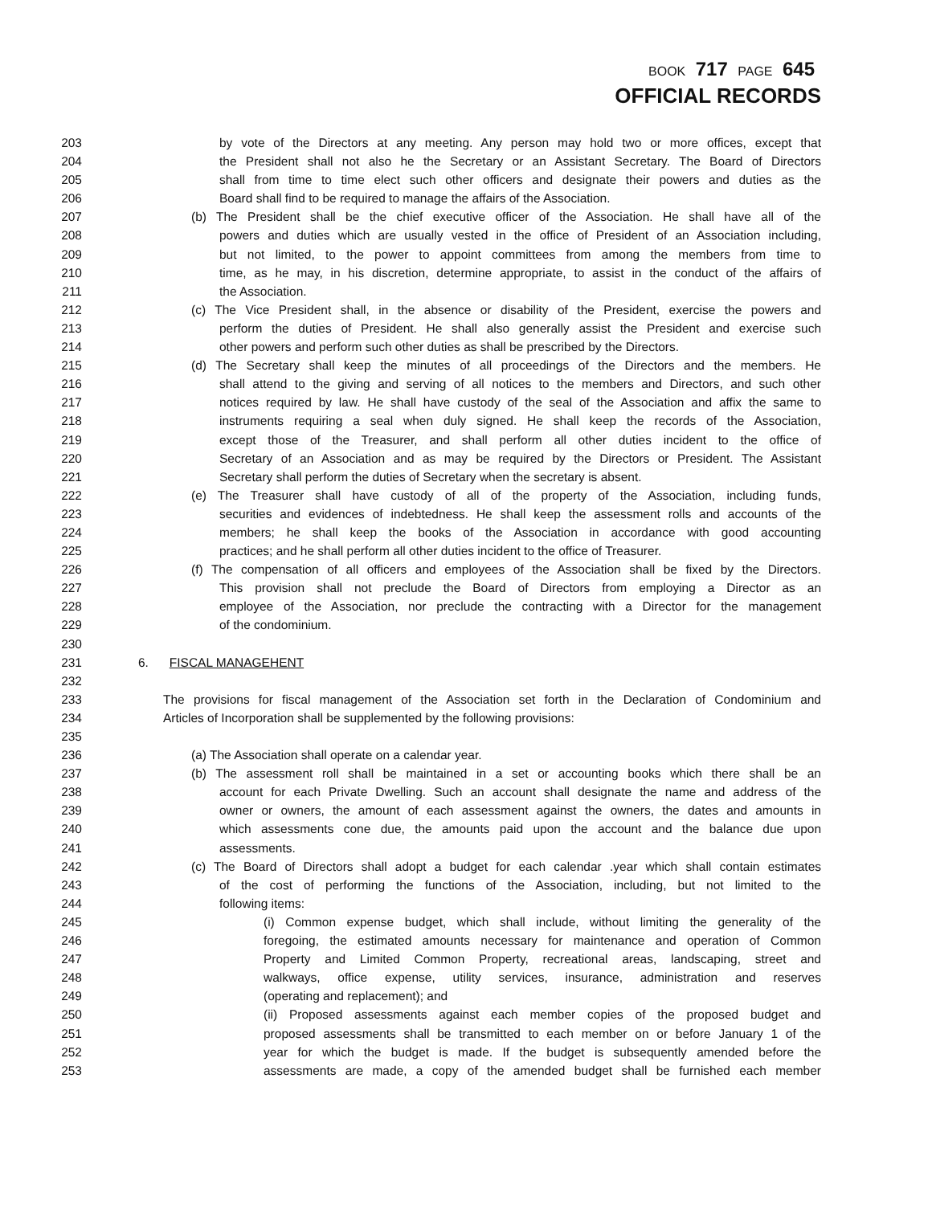BOOK 717 PAGE 645
OFFICIAL RECORDS
203 by vote of the Directors at any meeting. Any person may hold two or more offices, except that
204 the President shall not also he the Secretary or an Assistant Secretary. The Board of Directors
205 shall from time to time elect such other officers and designate their powers and duties as the
206 Board shall find to be required to manage the affairs of the Association.
207 (b) The President shall be the chief executive officer of the Association. He shall have all of the
208 powers and duties which are usually vested in the office of President of an Association including,
209 but not limited, to the power to appoint committees from among the members from time to
210 time, as he may, in his discretion, determine appropriate, to assist in the conduct of the affairs of
211 the Association.
212 (c) The Vice President shall, in the absence or disability of the President, exercise the powers and
213 perform the duties of President. He shall also generally assist the President and exercise such
214 other powers and perform such other duties as shall be prescribed by the Directors.
215 (d) The Secretary shall keep the minutes of all proceedings of the Directors and the members. He
216 shall attend to the giving and serving of all notices to the members and Directors, and such other
217 notices required by law. He shall have custody of the seal of the Association and affix the same to
218 instruments requiring a seal when duly signed. He shall keep the records of the Association,
219 except those of the Treasurer, and shall perform all other duties incident to the office of
220 Secretary of an Association and as may be required by the Directors or President. The Assistant
221 Secretary shall perform the duties of Secretary when the secretary is absent.
222 (e) The Treasurer shall have custody of all of the property of the Association, including funds,
223 securities and evidences of indebtedness. He shall keep the assessment rolls and accounts of the
224 members; he shall keep the books of the Association in accordance with good accounting
225 practices; and he shall perform all other duties incident to the office of Treasurer.
226 (f) The compensation of all officers and employees of the Association shall be fixed by the Directors.
227 This provision shall not preclude the Board of Directors from employing a Director as an
228 employee of the Association, nor preclude the contracting with a Director for the management
229 of the condominium.
230
231 6. FISCAL MANAGEHENT
232
233 The provisions for fiscal management of the Association set forth in the Declaration of Condominium and
234 Articles of Incorporation shall be supplemented by the following provisions:
235
236 (a) The Association shall operate on a calendar year.
237 (b) The assessment roll shall be maintained in a set or accounting books which there shall be an
238 account for each Private Dwelling. Such an account shall designate the name and address of the
239 owner or owners, the amount of each assessment against the owners, the dates and amounts in
240 which assessments cone due, the amounts paid upon the account and the balance due upon
241 assessments.
242 (c) The Board of Directors shall adopt a budget for each calendar .year which shall contain estimates
243 of the cost of performing the functions of the Association, including, but not limited to the
244 following items:
245 (i) Common expense budget, which shall include, without limiting the generality of the
246 foregoing, the estimated amounts necessary for maintenance and operation of Common
247 Property and Limited Common Property, recreational areas, landscaping, street and
248 walkways, office expense, utility services, insurance, administration and reserves
249 (operating and replacement); and
250 (ii) Proposed assessments against each member copies of the proposed budget and
251 proposed assessments shall be transmitted to each member on or before January 1 of the
252 year for which the budget is made. If the budget is subsequently amended before the
253 assessments are made, a copy of the amended budget shall be furnished each member